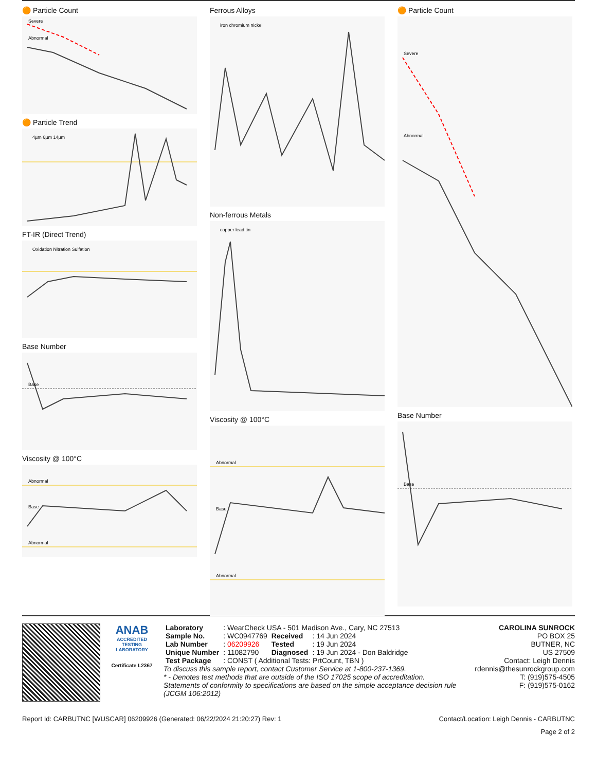🟠 Particle Count
Severe
Abnormal
🟠 Particle Trend
4µm 6µm 14µm
FT-IR (Direct Trend)
Oxidation Nitration Sulfation
Base Number
Base
Viscosity @ 100°C
Abnormal
Base
Abnormal
Ferrous Alloys
iron chromium nickel
Non-ferrous Metals
copper lead tin
Viscosity @ 100°C
Abnormal
Base
Abnormal
🟠 Particle Count
Severe
Abnormal
Base Number
Base
ANAB
ACCREDITED TESTING LABORATORY
Certificate L2367
| Laboratory | : WearCheck USA - 501 Madison Ave., Cary, NC 27513 | | |
| Sample No. | : WC0947769 | Received | : 14 Jun 2024 |
| Lab Number | : 06209926 | Tested | : 19 Jun 2024 |
| Unique Number | : 11082790 | Diagnosed | : 19 Jun 2024 - Don Baldridge |
| Test Package | : CONST ( Additional Tests: PrtCount, TBN ) | | |
To discuss this sample report, contact Customer Service at 1-800-237-1369.
* - Denotes test methods that are outside of the ISO 17025 scope of accreditation.
Statements of conformity to specifications are based on the simple acceptance decision rule (JCGM 106:2012)
CAROLINA SUNROCK
PO BOX 25
BUTNER, NC
US 27509
Contact: Leigh Dennis
rdennis@thesunrockgroup.com
T: (919)575-4505
F: (919)575-0162
Report Id: CARBUTNC [WUSCAR] 06209926 (Generated: 06/22/2024 21:20:27) Rev: 1 Contact/Location: Leigh Dennis - CARBUTNC
Page 2 of 2